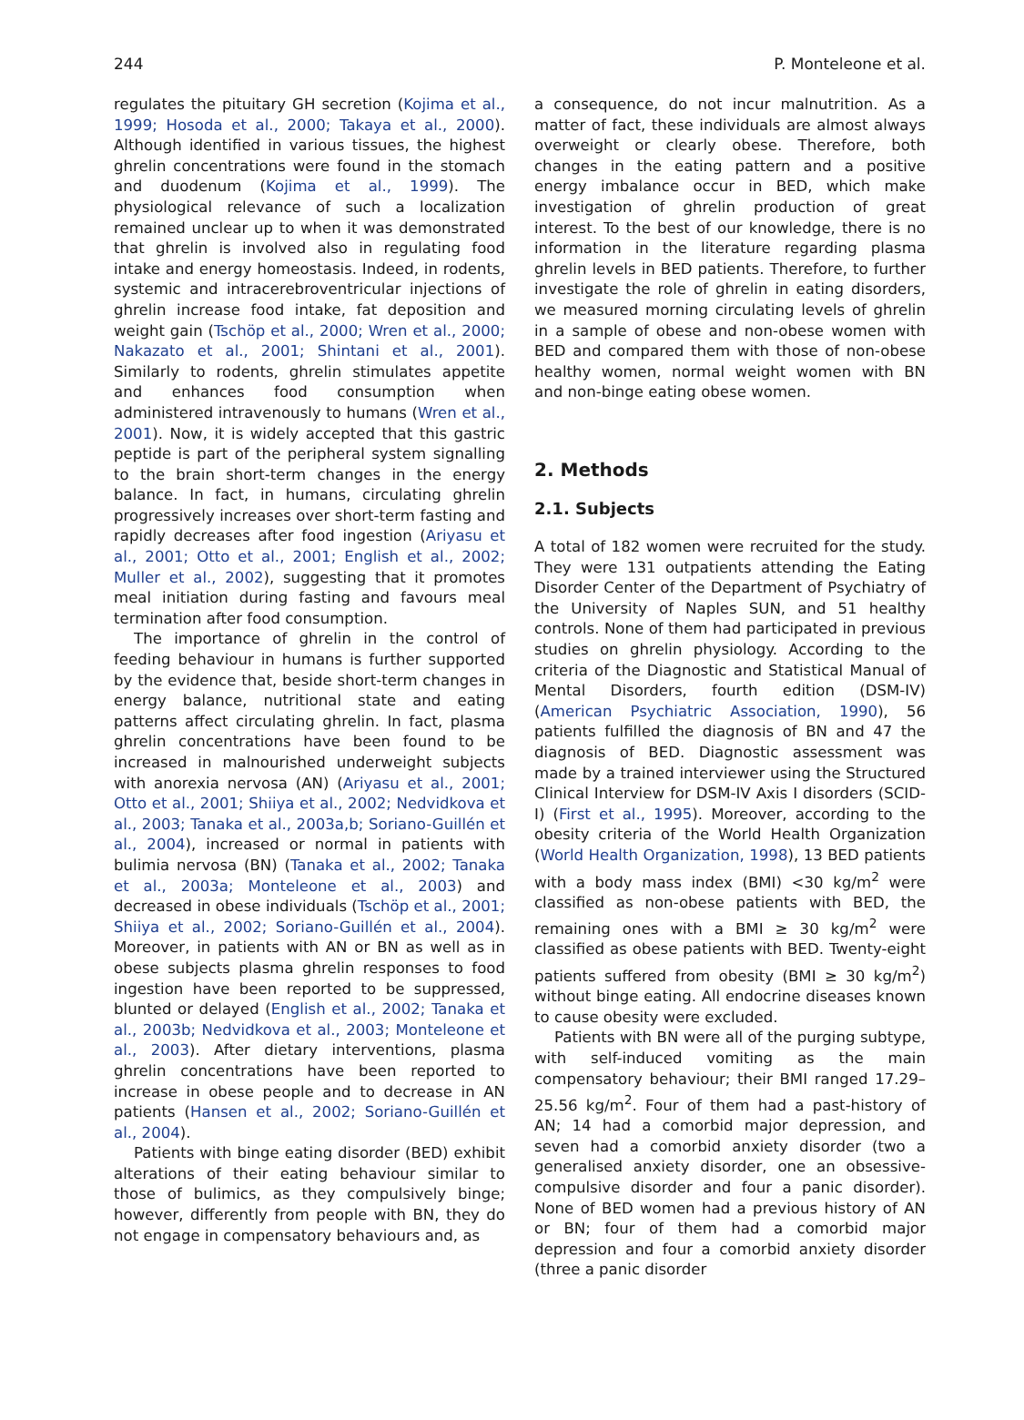244 P. Monteleone et al.
regulates the pituitary GH secretion (Kojima et al., 1999; Hosoda et al., 2000; Takaya et al., 2000). Although identified in various tissues, the highest ghrelin concentrations were found in the stomach and duodenum (Kojima et al., 1999). The physiological relevance of such a localization remained unclear up to when it was demonstrated that ghrelin is involved also in regulating food intake and energy homeostasis. Indeed, in rodents, systemic and intracerebroventricular injections of ghrelin increase food intake, fat deposition and weight gain (Tschöp et al., 2000; Wren et al., 2000; Nakazato et al., 2001; Shintani et al., 2001). Similarly to rodents, ghrelin stimulates appetite and enhances food consumption when administered intravenously to humans (Wren et al., 2001). Now, it is widely accepted that this gastric peptide is part of the peripheral system signalling to the brain short-term changes in the energy balance. In fact, in humans, circulating ghrelin progressively increases over short-term fasting and rapidly decreases after food ingestion (Ariyasu et al., 2001; Otto et al., 2001; English et al., 2002; Muller et al., 2002), suggesting that it promotes meal initiation during fasting and favours meal termination after food consumption.
The importance of ghrelin in the control of feeding behaviour in humans is further supported by the evidence that, beside short-term changes in energy balance, nutritional state and eating patterns affect circulating ghrelin. In fact, plasma ghrelin concentrations have been found to be increased in malnourished underweight subjects with anorexia nervosa (AN) (Ariyasu et al., 2001; Otto et al., 2001; Shiiya et al., 2002; Nedvidkova et al., 2003; Tanaka et al., 2003a,b; Soriano-Guillén et al., 2004), increased or normal in patients with bulimia nervosa (BN) (Tanaka et al., 2002; Tanaka et al., 2003a; Monteleone et al., 2003) and decreased in obese individuals (Tschöp et al., 2001; Shiiya et al., 2002; Soriano-Guillén et al., 2004). Moreover, in patients with AN or BN as well as in obese subjects plasma ghrelin responses to food ingestion have been reported to be suppressed, blunted or delayed (English et al., 2002; Tanaka et al., 2003b; Nedvidkova et al., 2003; Monteleone et al., 2003). After dietary interventions, plasma ghrelin concentrations have been reported to increase in obese people and to decrease in AN patients (Hansen et al., 2002; Soriano-Guillén et al., 2004).
Patients with binge eating disorder (BED) exhibit alterations of their eating behaviour similar to those of bulimics, as they compulsively binge; however, differently from people with BN, they do not engage in compensatory behaviours and, as
a consequence, do not incur malnutrition. As a matter of fact, these individuals are almost always overweight or clearly obese. Therefore, both changes in the eating pattern and a positive energy imbalance occur in BED, which make investigation of ghrelin production of great interest. To the best of our knowledge, there is no information in the literature regarding plasma ghrelin levels in BED patients. Therefore, to further investigate the role of ghrelin in eating disorders, we measured morning circulating levels of ghrelin in a sample of obese and non-obese women with BED and compared them with those of non-obese healthy women, normal weight women with BN and non-binge eating obese women.
2. Methods
2.1. Subjects
A total of 182 women were recruited for the study. They were 131 outpatients attending the Eating Disorder Center of the Department of Psychiatry of the University of Naples SUN, and 51 healthy controls. None of them had participated in previous studies on ghrelin physiology. According to the criteria of the Diagnostic and Statistical Manual of Mental Disorders, fourth edition (DSM-IV) (American Psychiatric Association, 1990), 56 patients fulfilled the diagnosis of BN and 47 the diagnosis of BED. Diagnostic assessment was made by a trained interviewer using the Structured Clinical Interview for DSM-IV Axis I disorders (SCID-I) (First et al., 1995). Moreover, according to the obesity criteria of the World Health Organization (World Health Organization, 1998), 13 BED patients with a body mass index (BMI) <30 kg/m<sup>2</sup> were classified as non-obese patients with BED, the remaining ones with a BMI ≥ 30 kg/m<sup>2</sup> were classified as obese patients with BED. Twenty-eight patients suffered from obesity (BMI ≥ 30 kg/m<sup>2</sup>) without binge eating. All endocrine diseases known to cause obesity were excluded.
Patients with BN were all of the purging subtype, with self-induced vomiting as the main compensatory behaviour; their BMI ranged 17.29–25.56 kg/m<sup>2</sup>. Four of them had a past-history of AN; 14 had a comorbid major depression, and seven had a comorbid anxiety disorder (two a generalised anxiety disorder, one an obsessive-compulsive disorder and four a panic disorder). None of BED women had a previous history of AN or BN; four of them had a comorbid major depression and four a comorbid anxiety disorder (three a panic disorder